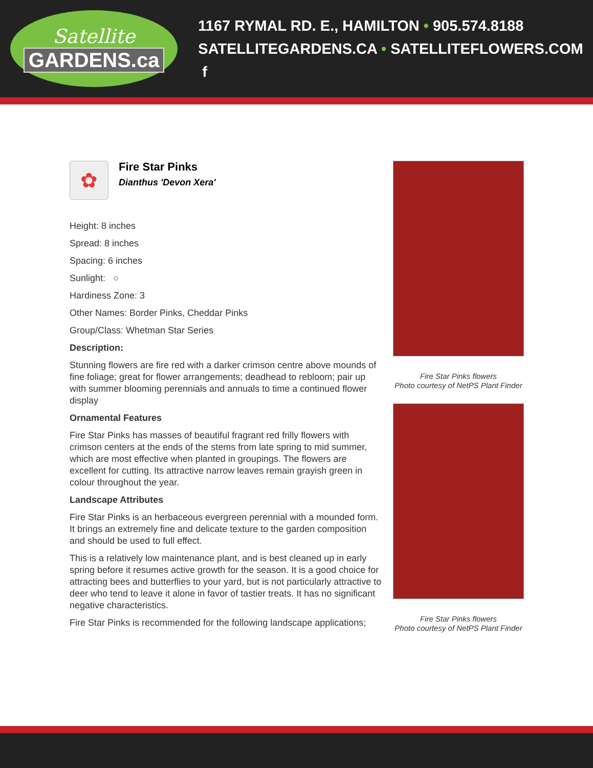Satellite
GARDENS.ca
1167 RYMAL RD. E., HAMILTON • 905.574.8188
SATELLITEGARDENS.CA • SATELLITEFLOWERS.COM f
✿
Fire Star Pinks
Dianthus 'Devon Xera'
Height: 8 inches
Spread: 8 inches
Spacing: 6 inches
Sunlight: ○
Hardiness Zone: 3
Other Names: Border Pinks, Cheddar Pinks
Group/Class: Whetman Star Series
Description:
Stunning flowers are fire red with a darker crimson centre above mounds of fine foliage; great for flower arrangements; deadhead to rebloom; pair up with summer blooming perennials and annuals to time a continued flower display
Ornamental Features
Fire Star Pinks has masses of beautiful fragrant red frilly flowers with crimson centers at the ends of the stems from late spring to mid summer, which are most effective when planted in groupings. The flowers are excellent for cutting. Its attractive narrow leaves remain grayish green in colour throughout the year.
Landscape Attributes
Fire Star Pinks is an herbaceous evergreen perennial with a mounded form. It brings an extremely fine and delicate texture to the garden composition and should be used to full effect.
This is a relatively low maintenance plant, and is best cleaned up in early spring before it resumes active growth for the season. It is a good choice for attracting bees and butterflies to your yard, but is not particularly attractive to deer who tend to leave it alone in favor of tastier treats. It has no significant negative characteristics.
Fire Star Pinks is recommended for the following landscape applications;
Fire Star Pinks flowers
Photo courtesy of NetPS Plant Finder
Fire Star Pinks flowers
Photo courtesy of NetPS Plant Finder